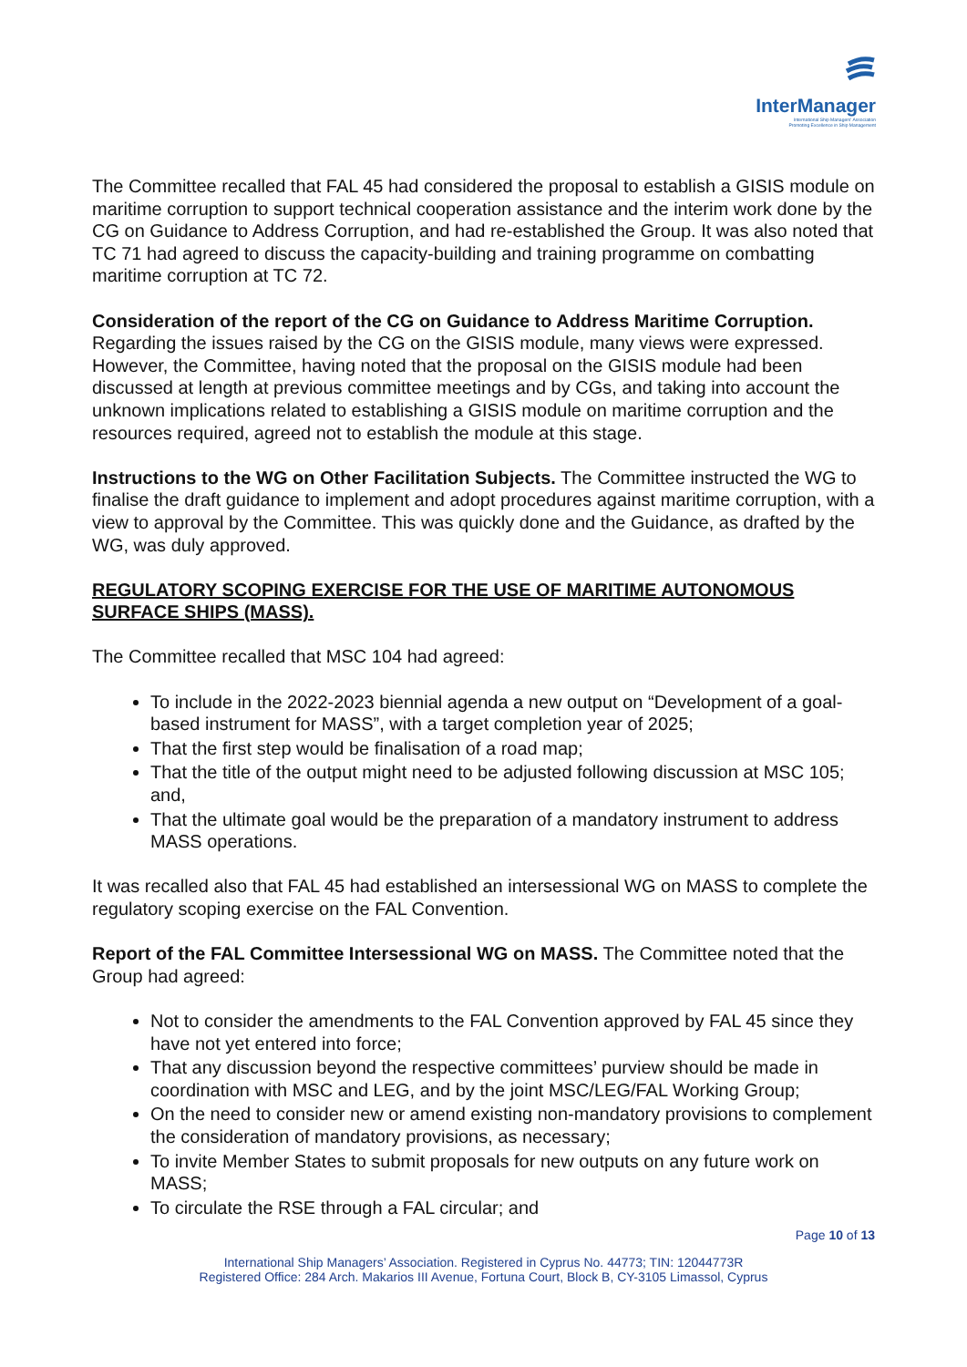InterManager
International Ship Managers' Association
Promoting Excellence in Ship Management
The Committee recalled that FAL 45 had considered the proposal to establish a GISIS module on maritime corruption to support technical cooperation assistance and the interim work done by the CG on Guidance to Address Corruption, and had re-established the Group. It was also noted that TC 71 had agreed to discuss the capacity-building and training programme on combatting maritime corruption at TC 72.
Consideration of the report of the CG on Guidance to Address Maritime Corruption. Regarding the issues raised by the CG on the GISIS module, many views were expressed. However, the Committee, having noted that the proposal on the GISIS module had been discussed at length at previous committee meetings and by CGs, and taking into account the unknown implications related to establishing a GISIS module on maritime corruption and the resources required, agreed not to establish the module at this stage.
Instructions to the WG on Other Facilitation Subjects. The Committee instructed the WG to finalise the draft guidance to implement and adopt procedures against maritime corruption, with a view to approval by the Committee. This was quickly done and the Guidance, as drafted by the WG, was duly approved.
REGULATORY SCOPING EXERCISE FOR THE USE OF MARITIME AUTONOMOUS SURFACE SHIPS (MASS).
The Committee recalled that MSC 104 had agreed:
To include in the 2022-2023 biennial agenda a new output on “Development of a goal-based instrument for MASS”, with a target completion year of 2025;
That the first step would be finalisation of a road map;
That the title of the output might need to be adjusted following discussion at MSC 105; and,
That the ultimate goal would be the preparation of a mandatory instrument to address MASS operations.
It was recalled also that FAL 45 had established an intersessional WG on MASS to complete the regulatory scoping exercise on the FAL Convention.
Report of the FAL Committee Intersessional WG on MASS. The Committee noted that the Group had agreed:
Not to consider the amendments to the FAL Convention approved by FAL 45 since they have not yet entered into force;
That any discussion beyond the respective committees’ purview should be made in coordination with MSC and LEG, and by the joint MSC/LEG/FAL Working Group;
On the need to consider new or amend existing non-mandatory provisions to complement the consideration of mandatory provisions, as necessary;
To invite Member States to submit proposals for new outputs on any future work on MASS;
To circulate the RSE through a FAL circular; and
Page 10 of 13
International Ship Managers’ Association. Registered in Cyprus No. 44773; TIN: 12044773R
Registered Office: 284 Arch. Makarios III Avenue, Fortuna Court, Block B, CY-3105 Limassol, Cyprus